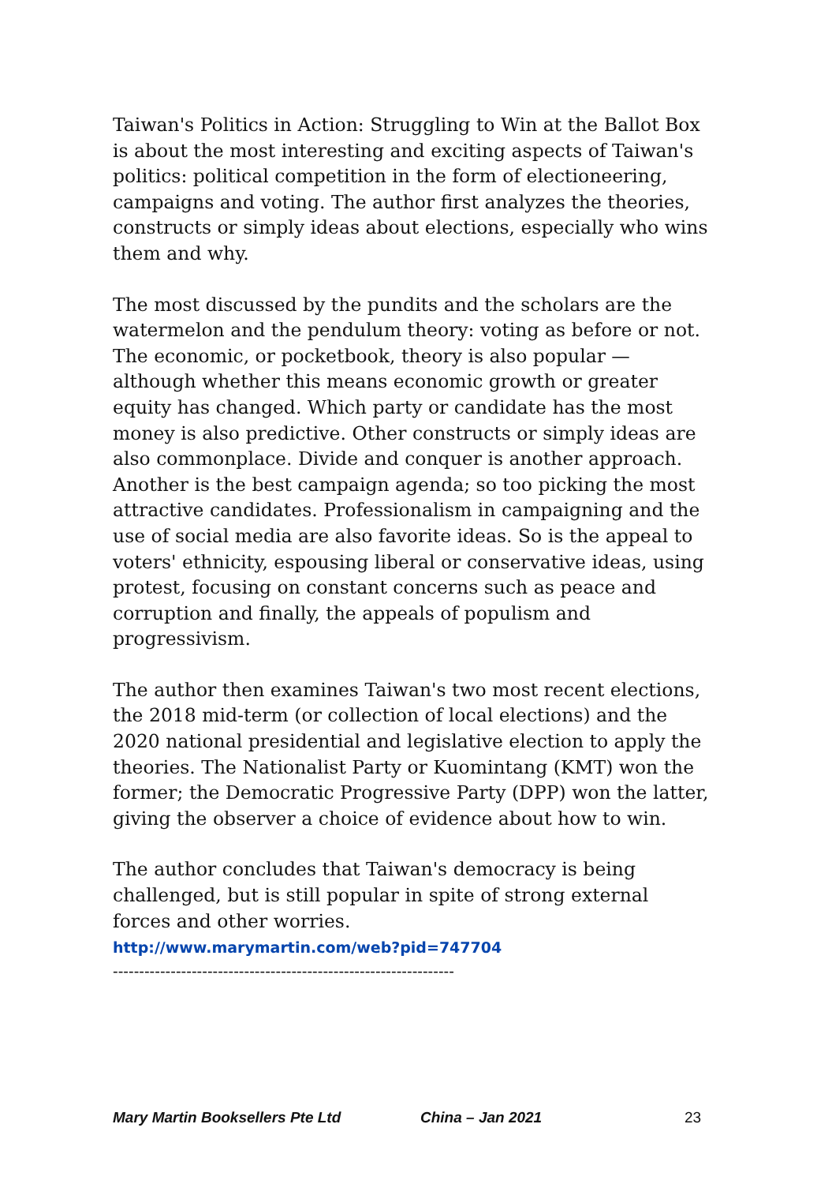Taiwan's Politics in Action: Struggling to Win at the Ballot Box is about the most interesting and exciting aspects of Taiwan's politics: political competition in the form of electioneering, campaigns and voting. The author first analyzes the theories, constructs or simply ideas about elections, especially who wins them and why.
The most discussed by the pundits and the scholars are the watermelon and the pendulum theory: voting as before or not. The economic, or pocketbook, theory is also popular — although whether this means economic growth or greater equity has changed. Which party or candidate has the most money is also predictive. Other constructs or simply ideas are also commonplace. Divide and conquer is another approach. Another is the best campaign agenda; so too picking the most attractive candidates. Professionalism in campaigning and the use of social media are also favorite ideas. So is the appeal to voters' ethnicity, espousing liberal or conservative ideas, using protest, focusing on constant concerns such as peace and corruption and finally, the appeals of populism and progressivism.
The author then examines Taiwan's two most recent elections, the 2018 mid-term (or collection of local elections) and the 2020 national presidential and legislative election to apply the theories. The Nationalist Party or Kuomintang (KMT) won the former; the Democratic Progressive Party (DPP) won the latter, giving the observer a choice of evidence about how to win.
The author concludes that Taiwan's democracy is being challenged, but is still popular in spite of strong external forces and other worries.
http://www.marymartin.com/web?pid=747704
-----------------------------------------------------------------
Mary Martin Booksellers Pte Ltd China – Jan 2021 23